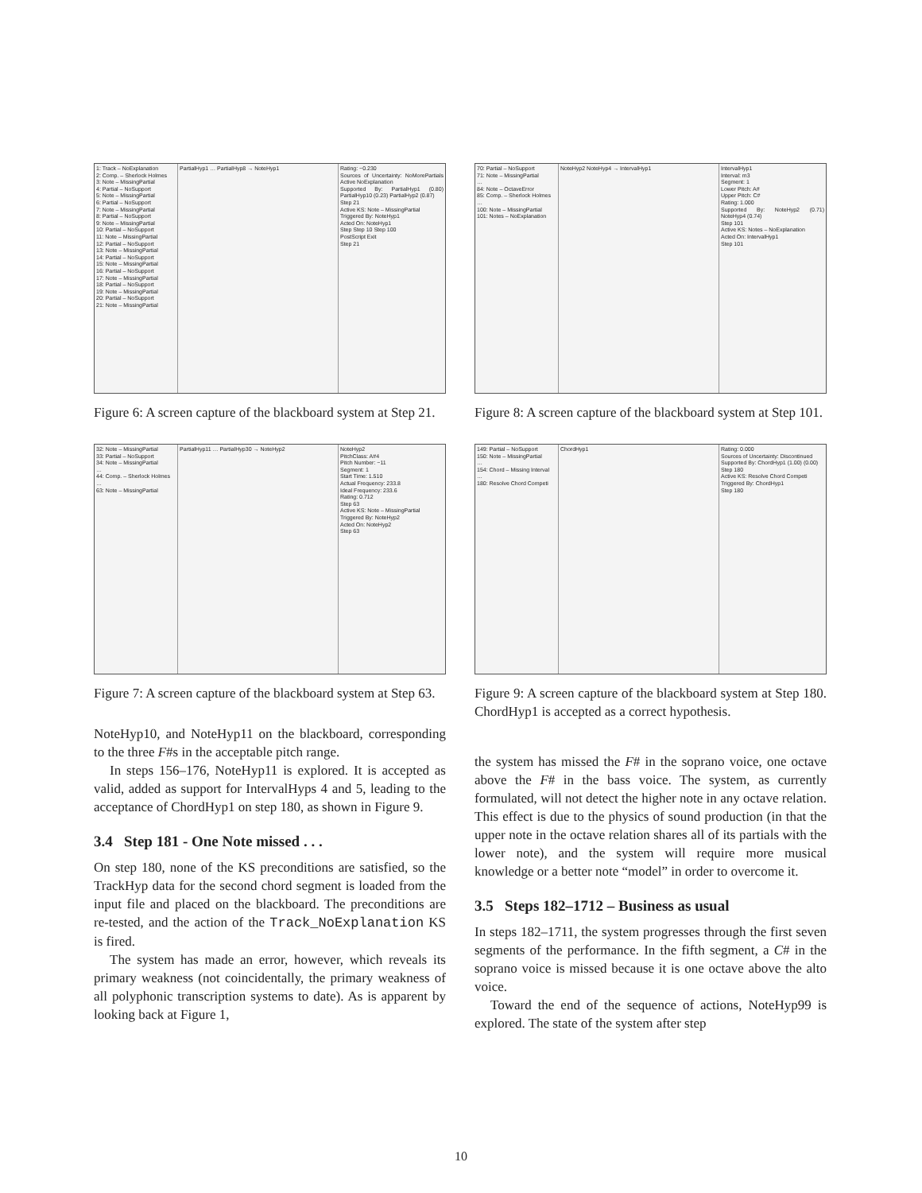1: Track – NoExplanation
2: Comp. – Sherlock Holmes
3: Note – MissingPartial
4: Partial – NoSupport
5: Note – MissingPartial
6: Partial – NoSupport
7: Note – MissingPartial
8: Partial – NoSupport
9: Note – MissingPartial
10: Partial – NoSupport
11: Note – MissingPartial
12: Partial – NoSupport
13: Note – MissingPartial
14: Partial – NoSupport
15: Note – MissingPartial
16: Partial – NoSupport
17: Note – MissingPartial
18: Partial – NoSupport
19: Note – MissingPartial
20: Partial – NoSupport
21: Note – MissingPartial
PartialHyp1 … PartialHyp8 → NoteHyp1
Rating: −0.230
Sources of Uncertainty: NoMorePartials Active NoExplanation
Supported By: PartialHyp1 (0.80) PartialHyp10 (0.23) PartialHyp2 (0.87)
Step 21
Active KS: Note – MissingPartial
Triggered By: NoteHyp1
Acted On: NoteHyp1
Step Step 10 Step 100
PostScript Exit
Step 21
Figure 6: A screen capture of the blackboard system at Step 21.
32: Note – MissingPartial
33: Partial – NoSupport
34: Note – MissingPartial
…
44: Comp. – Sherlock Holmes
…
63: Note – MissingPartial
PartialHyp11 … PartialHyp30 → NoteHyp2
NoteHyp2
PitchClass: A#4
Pitch Number: −11
Segment: 1
Start Time: 1.510
Actual Frequency: 233.8
Ideal Frequency: 233.6
Rating: 0.712
Step 63
Active KS: Note – MissingPartial
Triggered By: NoteHyp2
Acted On: NoteHyp2
Step 63
Figure 7: A screen capture of the blackboard system at Step 63.
NoteHyp10, and NoteHyp11 on the blackboard, corresponding to the three F#s in the acceptable pitch range.
In steps 156–176, NoteHyp11 is explored. It is accepted as valid, added as support for IntervalHyps 4 and 5, leading to the acceptance of ChordHyp1 on step 180, as shown in Figure 9.
3.4 Step 181 - One Note missed . . .
On step 180, none of the KS preconditions are satisfied, so the TrackHyp data for the second chord segment is loaded from the input file and placed on the blackboard. The preconditions are re-tested, and the action of the Track_NoExplanation KS is fired.
The system has made an error, however, which reveals its primary weakness (not coincidentally, the primary weakness of all polyphonic transcription systems to date). As is apparent by looking back at Figure 1,
70: Partial – NoSupport
71: Note – MissingPartial
…
84: Note – OctaveError
85: Comp. – Sherlock Holmes
…
100: Note – MissingPartial
101: Notes – NoExplanation
NoteHyp2 NoteHyp4 → IntervalHyp1
IntervalHyp1
Interval: m3
Segment: 1
Lower Pitch: A#
Upper Pitch: C#
Rating: 1.000
Supported By: NoteHyp2 (0.71) NoteHyp4 (0.74)
Step 101
Active KS: Notes – NoExplanation
Acted On: IntervalHyp1
Step 101
Figure 8: A screen capture of the blackboard system at Step 101.
149: Partial – NoSupport
150: Note – MissingPartial
…
154: Chord – Missing Interval
…
180: Resolve Chord Competi
ChordHyp1 Rating: 0.000
Sources of Uncertainty: Discontinued
Supported By: ChordHyp1 (1.00) (0.00)
Step 180
Active KS: Resolve Chord Competi
Triggered By: ChordHyp1
Step 180
Figure 9: A screen capture of the blackboard system at Step 180. ChordHyp1 is accepted as a correct hypothesis.
the system has missed the F# in the soprano voice, one octave above the F# in the bass voice. The system, as currently formulated, will not detect the higher note in any octave relation. This effect is due to the physics of sound production (in that the upper note in the octave relation shares all of its partials with the lower note), and the system will require more musical knowledge or a better note “model” in order to overcome it.
3.5 Steps 182–1712 – Business as usual
In steps 182–1711, the system progresses through the first seven segments of the performance. In the fifth segment, a C# in the soprano voice is missed because it is one octave above the alto voice.
Toward the end of the sequence of actions, NoteHyp99 is explored. The state of the system after step
10